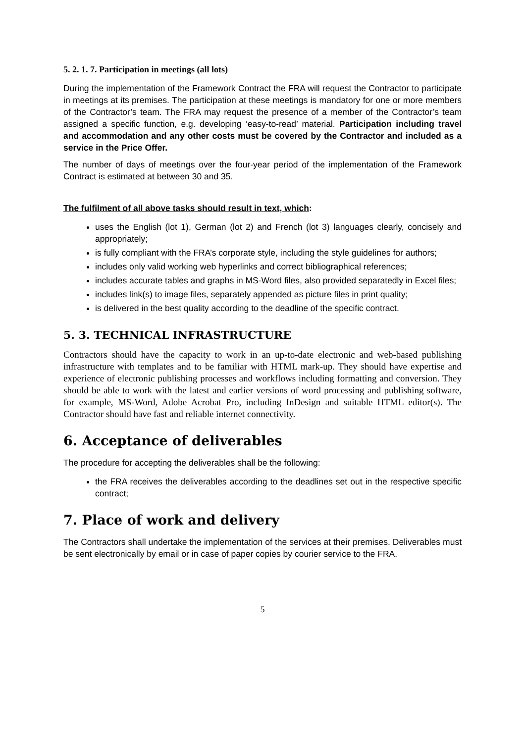5. 2. 1. 7. Participation in meetings (all lots)
During the implementation of the Framework Contract the FRA will request the Contractor to participate in meetings at its premises. The participation at these meetings is mandatory for one or more members of the Contractor’s team. The FRA may request the presence of a member of the Contractor’s team assigned a specific function, e.g. developing ‘easy-to-read’ material. Participation including travel and accommodation and any other costs must be covered by the Contractor and included as a service in the Price Offer.
The number of days of meetings over the four-year period of the implementation of the Framework Contract is estimated at between 30 and 35.
The fulfilment of all above tasks should result in text, which:
uses the English (lot 1), German (lot 2) and French (lot 3) languages clearly, concisely and appropriately;
is fully compliant with the FRA’s corporate style, including the style guidelines for authors;
includes only valid working web hyperlinks and correct bibliographical references;
includes accurate tables and graphs in MS-Word files, also provided separatedly in Excel files;
includes link(s) to image files, separately appended as picture files in print quality;
is delivered in the best quality according to the deadline of the specific contract.
5. 3. TECHNICAL INFRASTRUCTURE
Contractors should have the capacity to work in an up-to-date electronic and web-based publishing infrastructure with templates and to be familiar with HTML mark-up. They should have expertise and experience of electronic publishing processes and workflows including formatting and conversion. They should be able to work with the latest and earlier versions of word processing and publishing software, for example, MS-Word, Adobe Acrobat Pro, including InDesign and suitable HTML editor(s). The Contractor should have fast and reliable internet connectivity.
6. Acceptance of deliverables
The procedure for accepting the deliverables shall be the following:
the FRA receives the deliverables according to the deadlines set out in the respective specific contract;
7. Place of work and delivery
The Contractors shall undertake the implementation of the services at their premises. Deliverables must be sent electronically by email or in case of paper copies by courier service to the FRA.
5